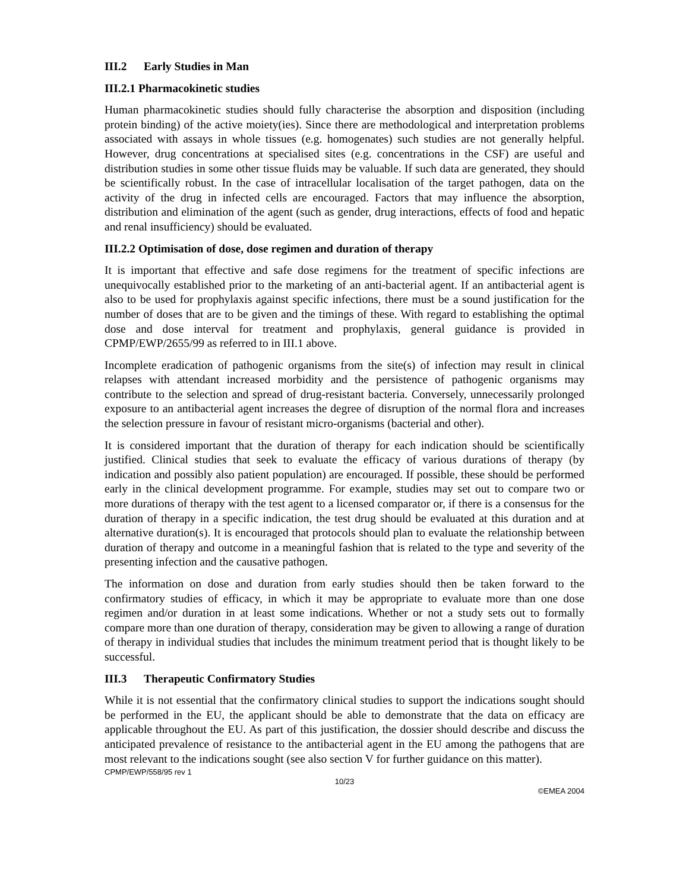III.2 Early Studies in Man
III.2.1 Pharmacokinetic studies
Human pharmacokinetic studies should fully characterise the absorption and disposition (including protein binding) of the active moiety(ies). Since there are methodological and interpretation problems associated with assays in whole tissues (e.g. homogenates) such studies are not generally helpful. However, drug concentrations at specialised sites (e.g. concentrations in the CSF) are useful and distribution studies in some other tissue fluids may be valuable. If such data are generated, they should be scientifically robust. In the case of intracellular localisation of the target pathogen, data on the activity of the drug in infected cells are encouraged. Factors that may influence the absorption, distribution and elimination of the agent (such as gender, drug interactions, effects of food and hepatic and renal insufficiency) should be evaluated.
III.2.2 Optimisation of dose, dose regimen and duration of therapy
It is important that effective and safe dose regimens for the treatment of specific infections are unequivocally established prior to the marketing of an anti-bacterial agent. If an antibacterial agent is also to be used for prophylaxis against specific infections, there must be a sound justification for the number of doses that are to be given and the timings of these. With regard to establishing the optimal dose and dose interval for treatment and prophylaxis, general guidance is provided in CPMP/EWP/2655/99 as referred to in III.1 above.
Incomplete eradication of pathogenic organisms from the site(s) of infection may result in clinical relapses with attendant increased morbidity and the persistence of pathogenic organisms may contribute to the selection and spread of drug-resistant bacteria. Conversely, unnecessarily prolonged exposure to an antibacterial agent increases the degree of disruption of the normal flora and increases the selection pressure in favour of resistant micro-organisms (bacterial and other).
It is considered important that the duration of therapy for each indication should be scientifically justified. Clinical studies that seek to evaluate the efficacy of various durations of therapy (by indication and possibly also patient population) are encouraged. If possible, these should be performed early in the clinical development programme. For example, studies may set out to compare two or more durations of therapy with the test agent to a licensed comparator or, if there is a consensus for the duration of therapy in a specific indication, the test drug should be evaluated at this duration and at alternative duration(s). It is encouraged that protocols should plan to evaluate the relationship between duration of therapy and outcome in a meaningful fashion that is related to the type and severity of the presenting infection and the causative pathogen.
The information on dose and duration from early studies should then be taken forward to the confirmatory studies of efficacy, in which it may be appropriate to evaluate more than one dose regimen and/or duration in at least some indications. Whether or not a study sets out to formally compare more than one duration of therapy, consideration may be given to allowing a range of duration of therapy in individual studies that includes the minimum treatment period that is thought likely to be successful.
III.3 Therapeutic Confirmatory Studies
While it is not essential that the confirmatory clinical studies to support the indications sought should be performed in the EU, the applicant should be able to demonstrate that the data on efficacy are applicable throughout the EU. As part of this justification, the dossier should describe and discuss the anticipated prevalence of resistance to the antibacterial agent in the EU among the pathogens that are most relevant to the indications sought (see also section V for further guidance on this matter).
CPMP/EWP/558/95 rev 1
10/23
©EMEA 2004